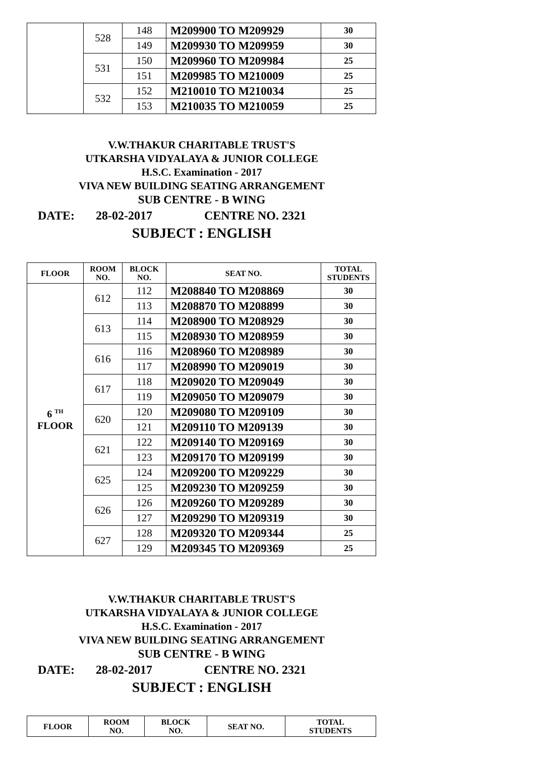| | 528 | 148 | M209900 TO M209929 | 30 |
| | | 149 | M209930 TO M209959 | 30 |
| | 531 | 150 | M209960 TO M209984 | 25 |
| | | 151 | M209985 TO M210009 | 25 |
| | 532 | 152 | M210010 TO M210034 | 25 |
| | | 153 | M210035 TO M210059 | 25 |
V.W.THAKUR CHARITABLE TRUST'S
UTKARSHA VIDYALAYA & JUNIOR COLLEGE
H.S.C. Examination - 2017
VIVA NEW BUILDING SEATING ARRANGEMENT
SUB CENTRE - B WING
DATE: 28-02-2017 CENTRE NO. 2321
SUBJECT : ENGLISH
| FLOOR | ROOM NO. | BLOCK NO. | SEAT NO. | TOTAL STUDENTS |
| --- | --- | --- | --- | --- |
| 6 <sup>TH</sup> FLOOR | 612 | 112 | M208840 TO M208869 | 30 |
| | | 113 | M208870 TO M208899 | 30 |
| | 613 | 114 | M208900 TO M208929 | 30 |
| | | 115 | M208930 TO M208959 | 30 |
| | 616 | 116 | M208960 TO M208989 | 30 |
| | | 117 | M208990 TO M209019 | 30 |
| | 617 | 118 | M209020 TO M209049 | 30 |
| | | 119 | M209050 TO M209079 | 30 |
| | 620 | 120 | M209080 TO M209109 | 30 |
| | | 121 | M209110 TO M209139 | 30 |
| | 621 | 122 | M209140 TO M209169 | 30 |
| | | 123 | M209170 TO M209199 | 30 |
| | 625 | 124 | M209200 TO M209229 | 30 |
| | | 125 | M209230 TO M209259 | 30 |
| | 626 | 126 | M209260 TO M209289 | 30 |
| | | 127 | M209290 TO M209319 | 30 |
| | 627 | 128 | M209320 TO M209344 | 25 |
| | | 129 | M209345 TO M209369 | 25 |
V.W.THAKUR CHARITABLE TRUST'S
UTKARSHA VIDYALAYA & JUNIOR COLLEGE
H.S.C. Examination - 2017
VIVA NEW BUILDING SEATING ARRANGEMENT
SUB CENTRE - B WING
DATE: 28-02-2017 CENTRE NO. 2321
SUBJECT : ENGLISH
| FLOOR | ROOM NO. | BLOCK NO. | SEAT NO. | TOTAL STUDENTS |
| --- | --- | --- | --- | --- |